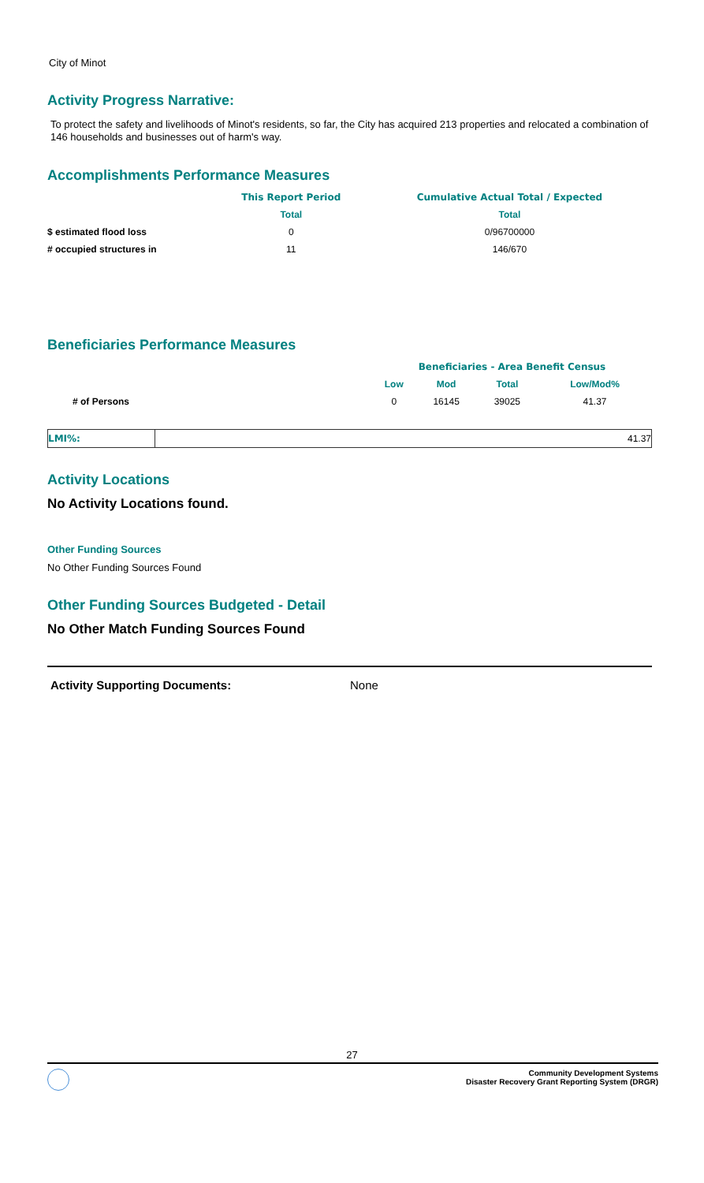City of Minot
Activity Progress Narrative:
To protect the safety and livelihoods of Minot's residents, so far, the City has acquired 213 properties and relocated a combination of 146 households and businesses out of harm's way.
Accomplishments Performance Measures
| | This Report Period | Cumulative Actual Total / Expected |
| --- | --- | --- |
| | Total | Total |
| $ estimated flood loss | 0 | 0/96700000 |
| # occupied structures in | 11 | 146/670 |
Beneficiaries Performance Measures
| | | Beneficiaries - Area Benefit Census | | | |
| --- | --- | --- | --- | --- | --- |
| | | Low | Mod | Total | Low/Mod% |
| # of Persons | | 0 | 16145 | 39025 | 41.37 |
| LMI%: | 41.37 |
Activity Locations
No Activity Locations found.
Other Funding Sources
No Other Funding Sources Found
Other Funding Sources Budgeted - Detail
No Other Match Funding Sources Found
Activity Supporting Documents: None
27
Community Development Systems
Disaster Recovery Grant Reporting System (DRGR)